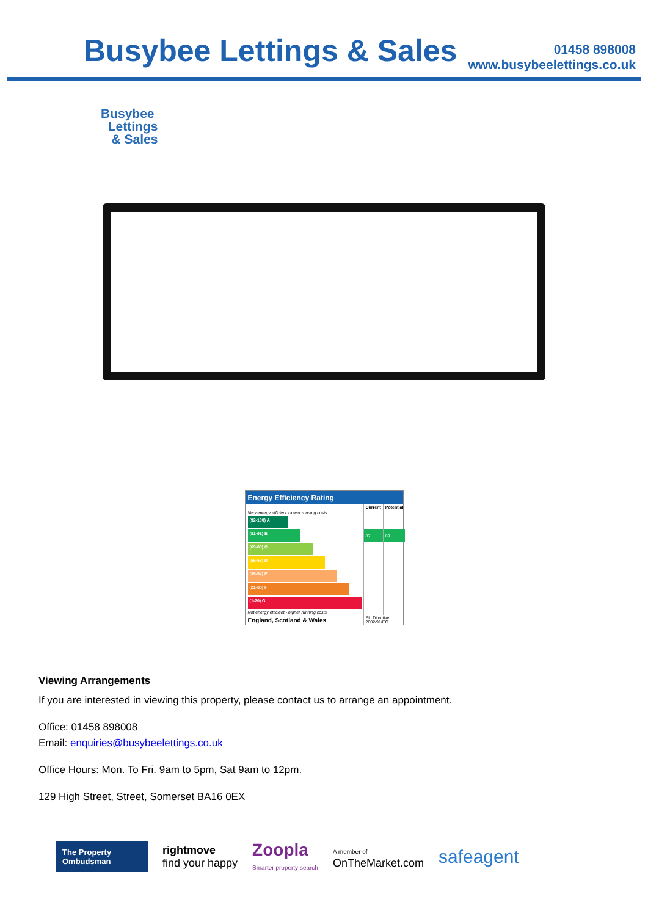Busybee Lettings & Sales
01458 898008
www.busybeelettings.co.uk
Busybee
Lettings
& Sales
Energy Efficiency Rating
| | Current | Potential |
| --- | --- | --- |
| Very energy efficient - lower running costs | | |
| (92-100) A | | |
| (81-91) B | 87 | 89 |
| (69-80) C | | |
| (55-68) D | | |
| (39-54) E | | |
| (21-38) F | | |
| (1-20) G | | |
| Not energy efficient - higher running costs | | |
| England, Scotland & Wales | EU Directive 2002/91/EC | |
Viewing Arrangements
If you are interested in viewing this property, please contact us to arrange an appointment.
Office: 01458 898008
Email: enquiries@busybeelettings.co.uk
Office Hours: Mon. To Fri. 9am to 5pm, Sat 9am to 12pm.
129 High Street, Street, Somerset BA16 0EX
The Property Ombudsman
rightmove
find your happy
Zoopla
Smarter property search
A member of
OnTheMarket.com
safeagent